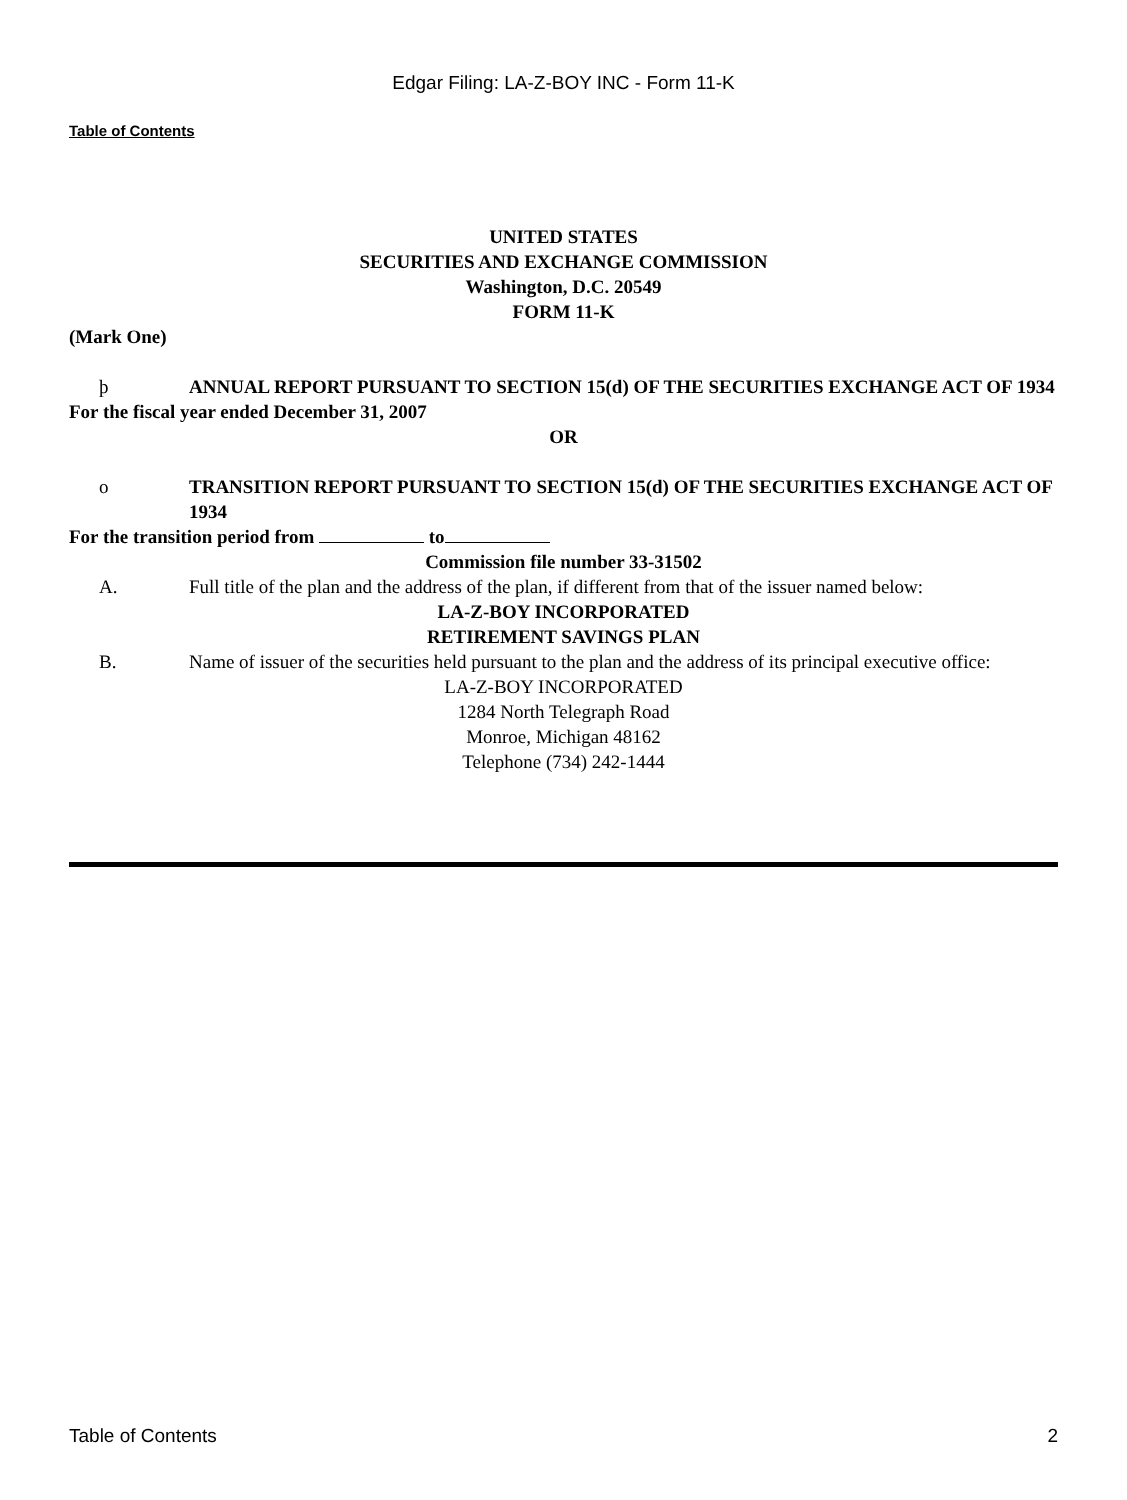Edgar Filing: LA-Z-BOY INC - Form 11-K
Table of Contents
UNITED STATES
SECURITIES AND EXCHANGE COMMISSION
Washington, D.C. 20549
FORM 11-K
(Mark One)
þ ANNUAL REPORT PURSUANT TO SECTION 15(d) OF THE SECURITIES EXCHANGE ACT OF 1934
For the fiscal year ended December 31, 2007
OR
o TRANSITION REPORT PURSUANT TO SECTION 15(d) OF THE SECURITIES EXCHANGE ACT OF 1934
For the transition period from to
Commission file number 33-31502
A. Full title of the plan and the address of the plan, if different from that of the issuer named below:
LA-Z-BOY INCORPORATED
RETIREMENT SAVINGS PLAN
B. Name of issuer of the securities held pursuant to the plan and the address of its principal executive office:
LA-Z-BOY INCORPORATED
1284 North Telegraph Road
Monroe, Michigan 48162
Telephone (734) 242-1444
Table of Contents 2